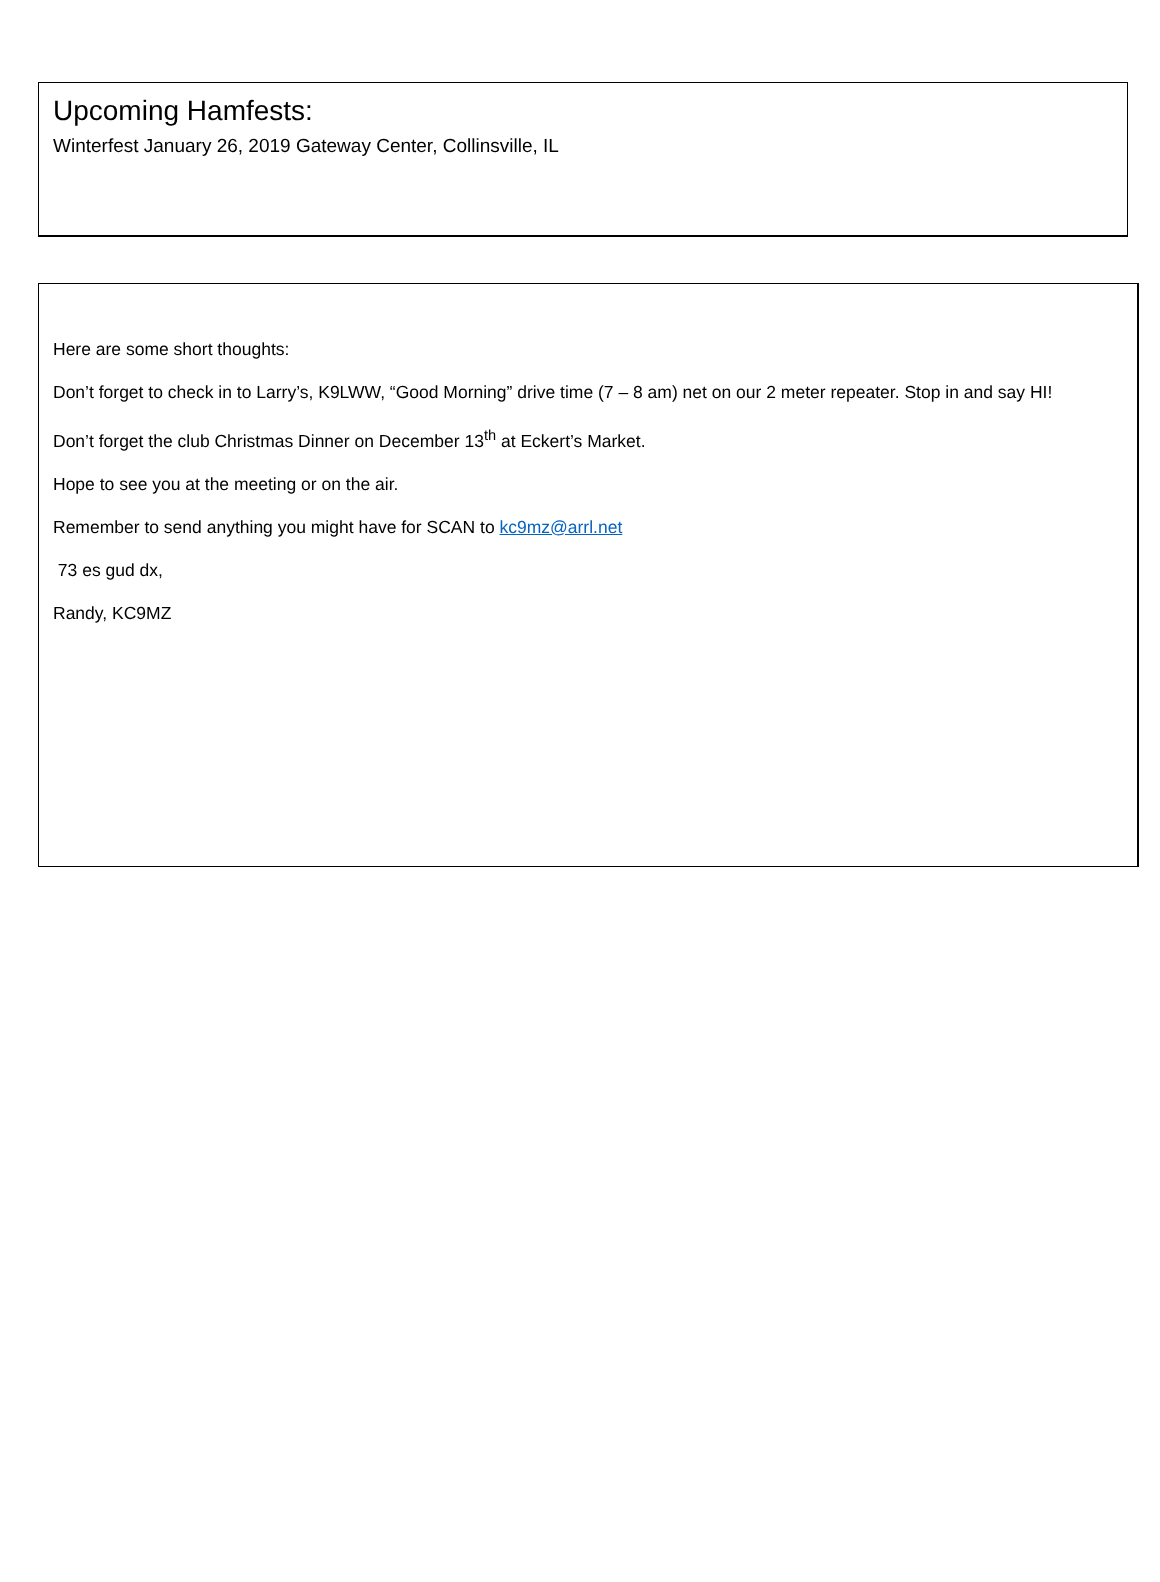Upcoming Hamfests:
Winterfest January 26, 2019 Gateway Center, Collinsville, IL
Here are some short thoughts:
Don’t forget to check in to Larry’s, K9LWW, “Good Morning” drive time (7 – 8 am) net on our 2 meter repeater. Stop in and say HI!
Don’t forget the club Christmas Dinner on December 13<sup>th</sup> at Eckert’s Market.
Hope to see you at the meeting or on the air.
Remember to send anything you might have for SCAN to kc9mz@arrl.net
73 es gud dx,
Randy, KC9MZ